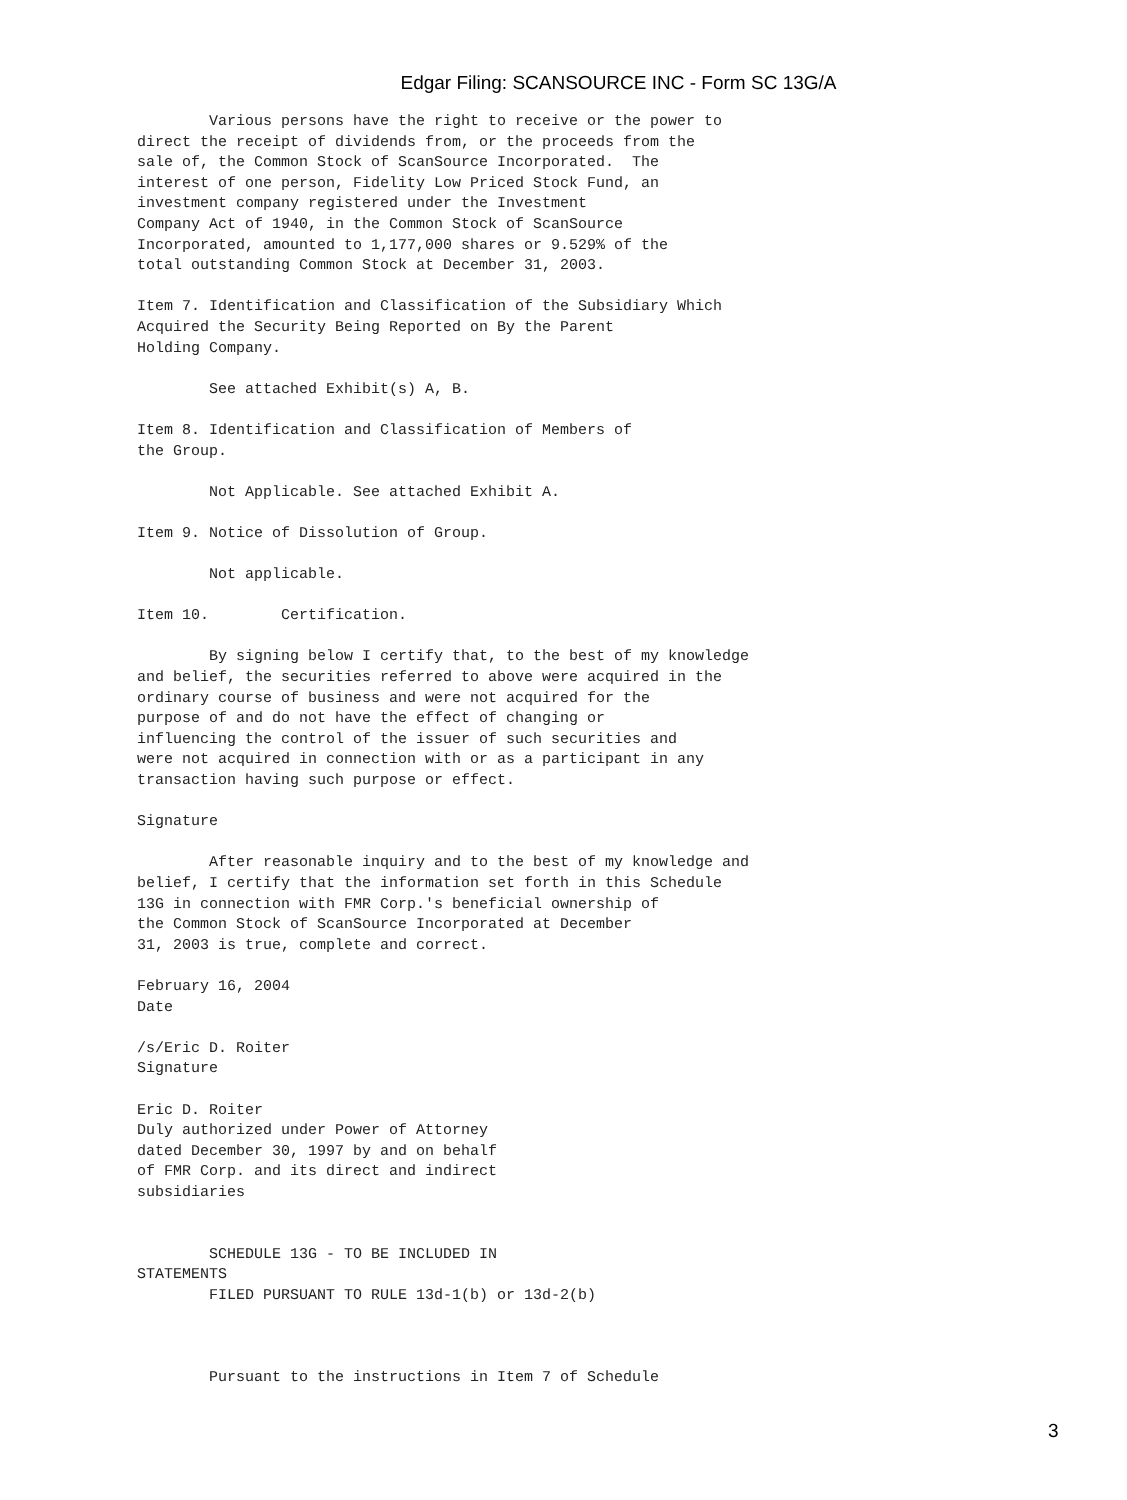Edgar Filing: SCANSOURCE INC - Form SC 13G/A
        Various persons have the right to receive or the power to
direct the receipt of dividends from, or the proceeds from the
sale of, the Common Stock of ScanSource Incorporated.  The
interest of one person, Fidelity Low Priced Stock Fund, an
investment company registered under the Investment
Company Act of 1940, in the Common Stock of ScanSource
Incorporated, amounted to 1,177,000 shares or 9.529% of the
total outstanding Common Stock at December 31, 2003.

Item 7. Identification and Classification of the Subsidiary Which
Acquired the Security Being Reported on By the Parent
Holding Company.

        See attached Exhibit(s) A, B.

Item 8. Identification and Classification of Members of
the Group.

        Not Applicable. See attached Exhibit A.

Item 9. Notice of Dissolution of Group.

        Not applicable.

Item 10.        Certification.

        By signing below I certify that, to the best of my knowledge
and belief, the securities referred to above were acquired in the
ordinary course of business and were not acquired for the
purpose of and do not have the effect of changing or
influencing the control of the issuer of such securities and
were not acquired in connection with or as a participant in any
transaction having such purpose or effect.

Signature

        After reasonable inquiry and to the best of my knowledge and
belief, I certify that the information set forth in this Schedule
13G in connection with FMR Corp.'s beneficial ownership of
the Common Stock of ScanSource Incorporated at December
31, 2003 is true, complete and correct.

February 16, 2004
Date

/s/Eric D. Roiter
Signature

Eric D. Roiter
Duly authorized under Power of Attorney
dated December 30, 1997 by and on behalf
of FMR Corp. and its direct and indirect
subsidiaries


        SCHEDULE 13G - TO BE INCLUDED IN
STATEMENTS
        FILED PURSUANT TO RULE 13d-1(b) or 13d-2(b)



        Pursuant to the instructions in Item 7 of Schedule
3